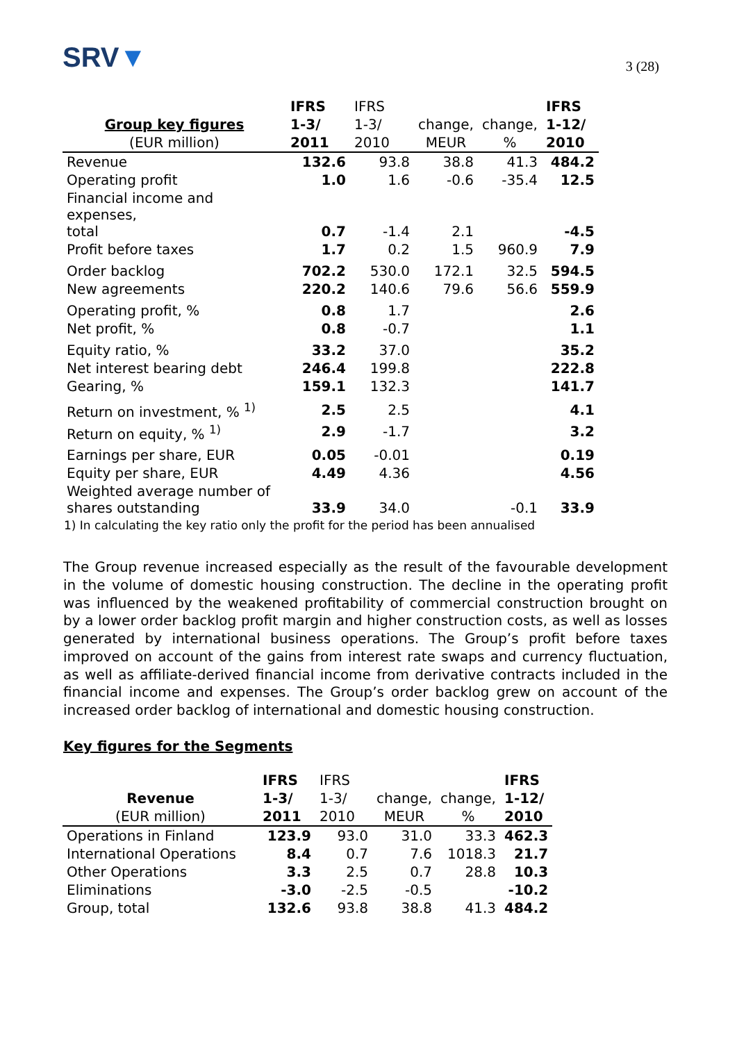SRV▼
3 (28)
| | IFRS | IFRS | | | IFRS |
| --- | --- | --- | --- | --- | --- |
| Group key figures | 1-3/ | 1-3/ | change, | change, | 1-12/ |
| (EUR million) | 2011 | 2010 | MEUR | % | 2010 |
| Revenue | 132.6 | 93.8 | 38.8 | 41.3 | 484.2 |
| Operating profit | 1.0 | 1.6 | -0.6 | -35.4 | 12.5 |
| Financial income and expenses, total | 0.7 | -1.4 | 2.1 | | -4.5 |
| Profit before taxes | 1.7 | 0.2 | 1.5 | 960.9 | 7.9 |
| Order backlog | 702.2 | 530.0 | 172.1 | 32.5 | 594.5 |
| New agreements | 220.2 | 140.6 | 79.6 | 56.6 | 559.9 |
| Operating profit, % | 0.8 | 1.7 | | | 2.6 |
| Net profit, % | 0.8 | -0.7 | | | 1.1 |
| Equity ratio, % | 33.2 | 37.0 | | | 35.2 |
| Net interest bearing debt | 246.4 | 199.8 | | | 222.8 |
| Gearing, % | 159.1 | 132.3 | | | 141.7 |
| Return on investment, % <sup>1)</sup> | 2.5 | 2.5 | | | 4.1 |
| Return on equity, % <sup>1)</sup> | 2.9 | -1.7 | | | 3.2 |
| Earnings per share, EUR | 0.05 | -0.01 | | | 0.19 |
| Equity per share, EUR | 4.49 | 4.36 | | | 4.56 |
| Weighted average number of shares outstanding | 33.9 | 34.0 | | -0.1 | 33.9 |
1) In calculating the key ratio only the profit for the period has been annualised
The Group revenue increased especially as the result of the favourable development in the volume of domestic housing construction. The decline in the operating profit was influenced by the weakened profitability of commercial construction brought on by a lower order backlog profit margin and higher construction costs, as well as losses generated by international business operations. The Group’s profit before taxes improved on account of the gains from interest rate swaps and currency fluctuation, as well as affiliate-derived financial income from derivative contracts included in the financial income and expenses. The Group’s order backlog grew on account of the increased order backlog of international and domestic housing construction.
Key figures for the Segments
| | IFRS | IFRS | | | IFRS |
| --- | --- | --- | --- | --- | --- |
| Revenue | 1-3/ | 1-3/ | change, | change, | 1-12/ |
| (EUR million) | 2011 | 2010 | MEUR | % | 2010 |
| Operations in Finland | 123.9 | 93.0 | 31.0 | 33.3 | 462.3 |
| International Operations | 8.4 | 0.7 | 7.6 | 1018.3 | 21.7 |
| Other Operations | 3.3 | 2.5 | 0.7 | 28.8 | 10.3 |
| Eliminations | -3.0 | -2.5 | -0.5 | | -10.2 |
| Group, total | 132.6 | 93.8 | 38.8 | 41.3 | 484.2 |